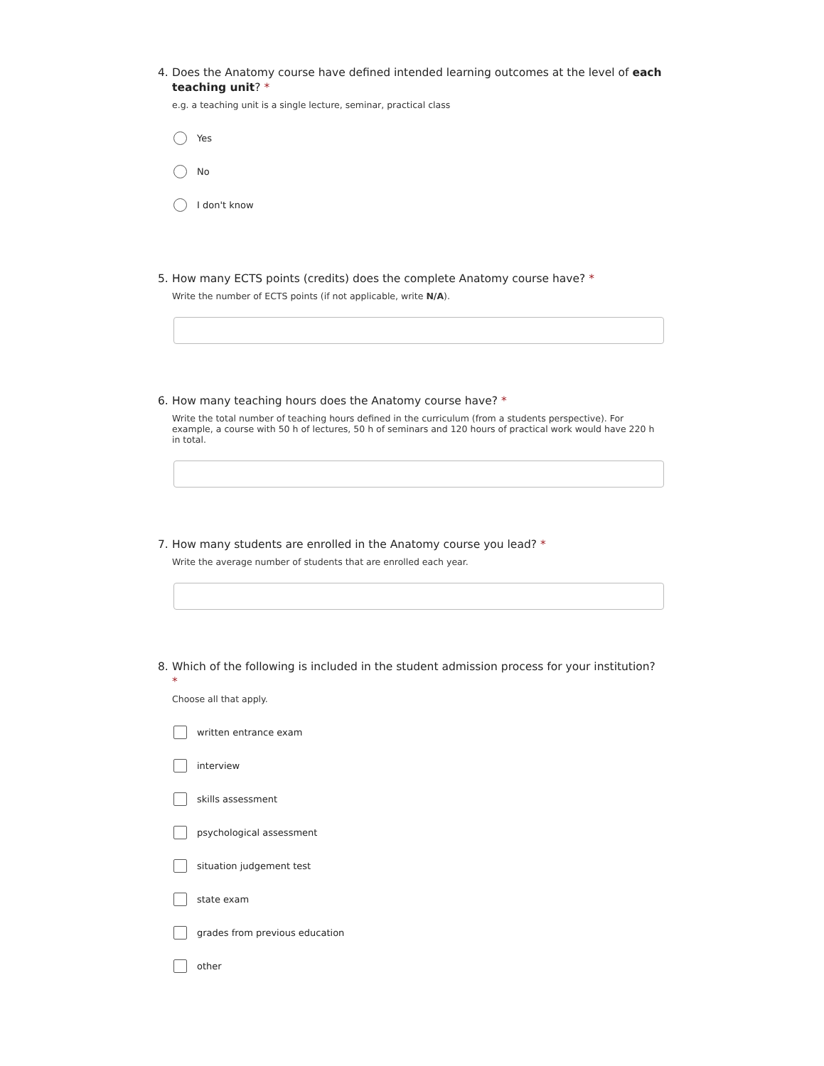4. Does the Anatomy course have defined intended learning outcomes at the level of each teaching unit? *
e.g. a teaching unit is a single lecture, seminar, practical class
Yes
No
I don't know
5. How many ECTS points (credits) does the complete Anatomy course have? *
Write the number of ECTS points (if not applicable, write N/A).
6. How many teaching hours does the Anatomy course have? *
Write the total number of teaching hours defined in the curriculum (from a students perspective). For example, a course with 50 h of lectures, 50 h of seminars and 120 hours of practical work would have 220 h in total.
7. How many students are enrolled in the Anatomy course you lead? *
Write the average number of students that are enrolled each year.
8. Which of the following is included in the student admission process for your institution? *
Choose all that apply.
written entrance exam
interview
skills assessment
psychological assessment
situation judgement test
state exam
grades from previous education
other